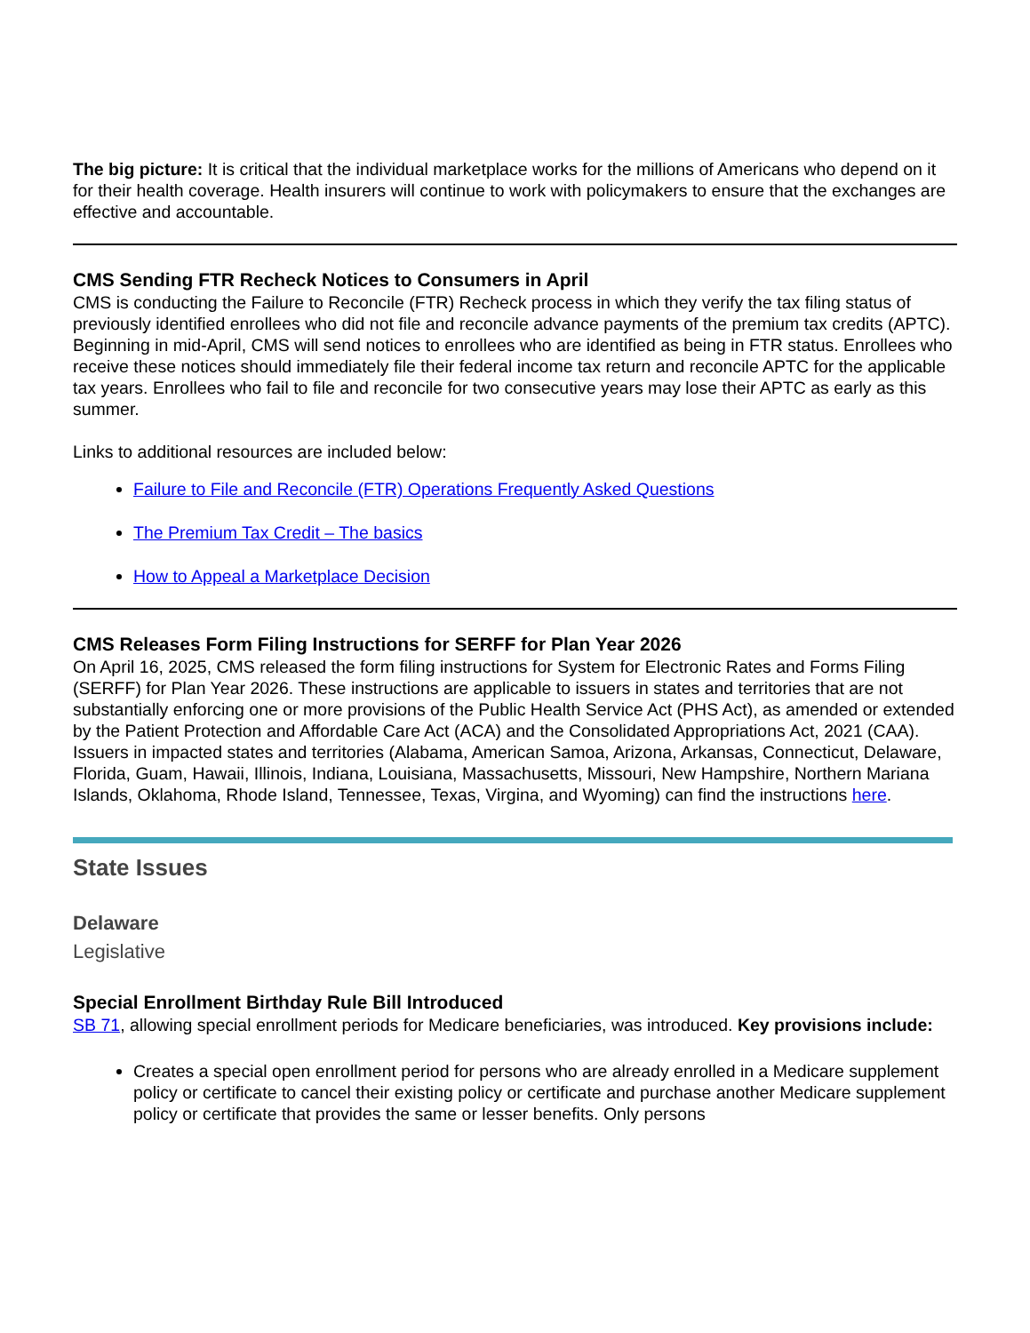The big picture: It is critical that the individual marketplace works for the millions of Americans who depend on it for their health coverage. Health insurers will continue to work with policymakers to ensure that the exchanges are effective and accountable.
CMS Sending FTR Recheck Notices to Consumers in April
CMS is conducting the Failure to Reconcile (FTR) Recheck process in which they verify the tax filing status of previously identified enrollees who did not file and reconcile advance payments of the premium tax credits (APTC). Beginning in mid-April, CMS will send notices to enrollees who are identified as being in FTR status. Enrollees who receive these notices should immediately file their federal income tax return and reconcile APTC for the applicable tax years. Enrollees who fail to file and reconcile for two consecutive years may lose their APTC as early as this summer.
Links to additional resources are included below:
Failure to File and Reconcile (FTR) Operations Frequently Asked Questions
The Premium Tax Credit – The basics
How to Appeal a Marketplace Decision
CMS Releases Form Filing Instructions for SERFF for Plan Year 2026
On April 16, 2025, CMS released the form filing instructions for System for Electronic Rates and Forms Filing (SERFF) for Plan Year 2026. These instructions are applicable to issuers in states and territories that are not substantially enforcing one or more provisions of the Public Health Service Act (PHS Act), as amended or extended by the Patient Protection and Affordable Care Act (ACA) and the Consolidated Appropriations Act, 2021 (CAA). Issuers in impacted states and territories (Alabama, American Samoa, Arizona, Arkansas, Connecticut, Delaware, Florida, Guam, Hawaii, Illinois, Indiana, Louisiana, Massachusetts, Missouri, New Hampshire, Northern Mariana Islands, Oklahoma, Rhode Island, Tennessee, Texas, Virgina, and Wyoming) can find the instructions here.
State Issues
Delaware
Legislative
Special Enrollment Birthday Rule Bill Introduced
SB 71, allowing special enrollment periods for Medicare beneficiaries, was introduced. Key provisions include:
Creates a special open enrollment period for persons who are already enrolled in a Medicare supplement policy or certificate to cancel their existing policy or certificate and purchase another Medicare supplement policy or certificate that provides the same or lesser benefits. Only persons